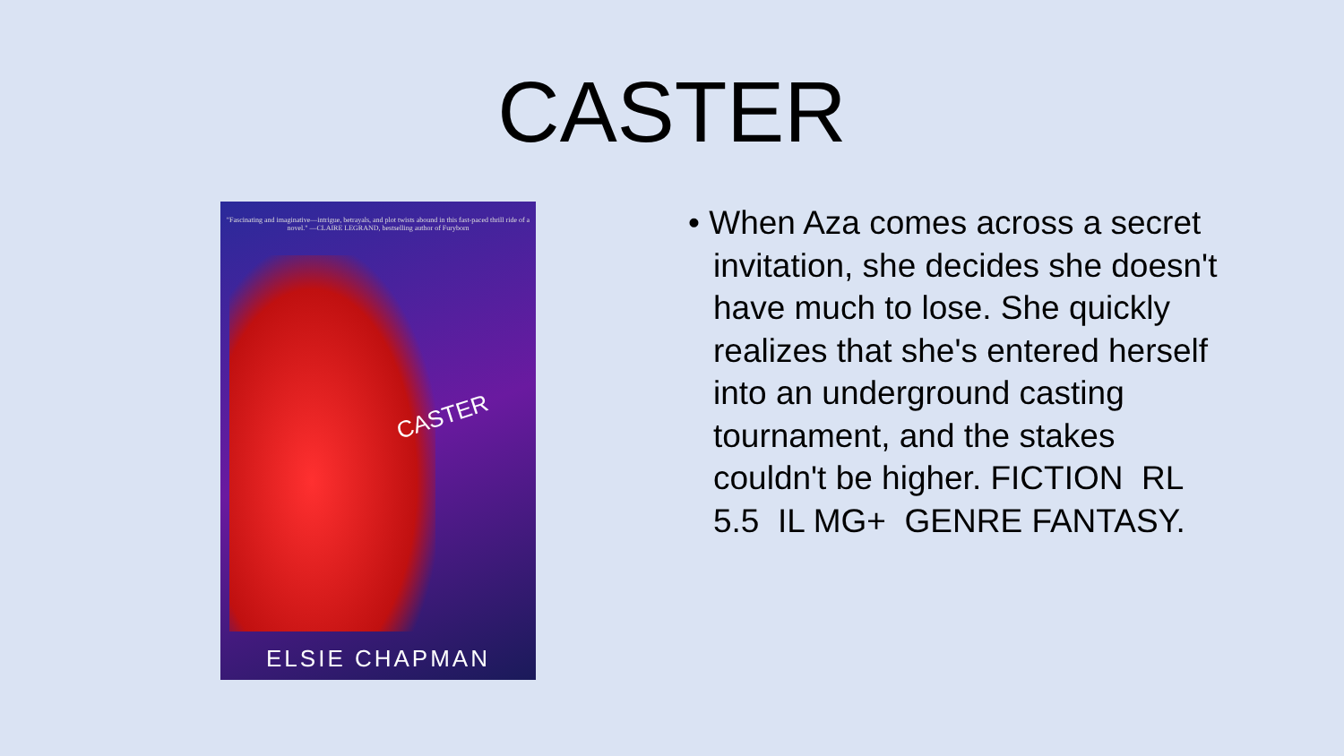CASTER
"Fascinating and imaginative—intrigue, betrayals, and plot twists abound in this fast-paced thrill ride of a novel." —CLAIRE LEGRAND, bestselling author of Furyborn
CASTER
ELSIE CHAPMAN
• When Aza comes across a secret invitation, she decides she doesn't have much to lose. She quickly realizes that she's entered herself into an underground casting tournament, and the stakes couldn't be higher. FICTION RL 5.5 IL MG+ GENRE FANTASY.